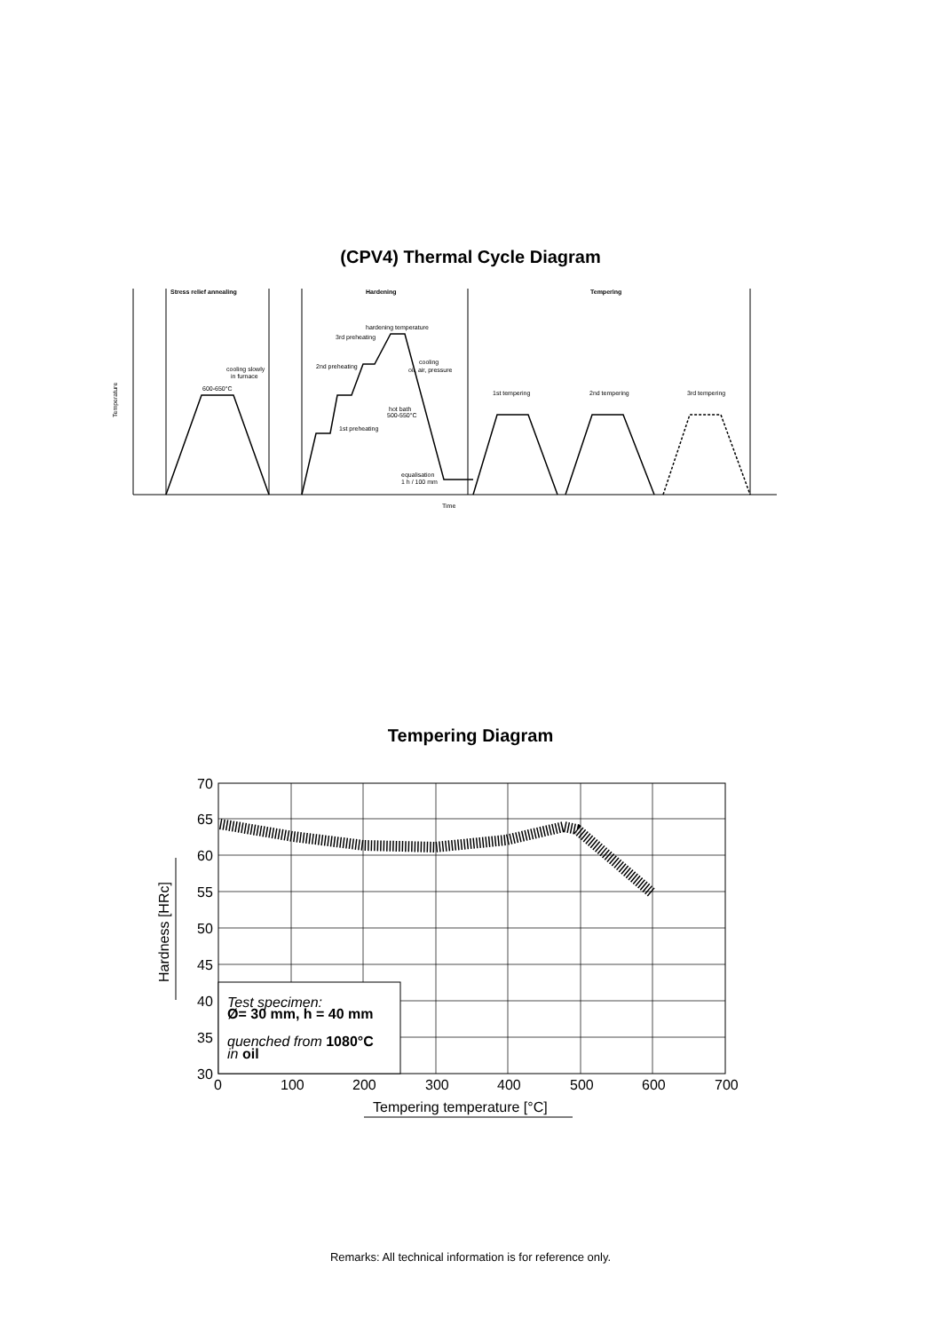(CPV4) Thermal Cycle Diagram
Stress relief annealing
Hardening
Tempering
Temperature
600-650°C
cooling slowly
in furnace
hardening temperature
3rd preheating
2nd preheating
1st preheating
cooling
oil, air, pressure
hot bath
500-550°C
equalisation
1 h / 100 mm
1st tempering
2nd tempering
3rd tempering
Time
Tempering Diagram
Test specimen:
Ø= 30 mm, h = 40 mm
quenched from 1080°C
in oil
70
65
60
55
50
45
40
35
30
0
100
200
300
400
500
600
700
Tempering temperature [°C]
Hardness [HRc]
Remarks: All technical information is for reference only.